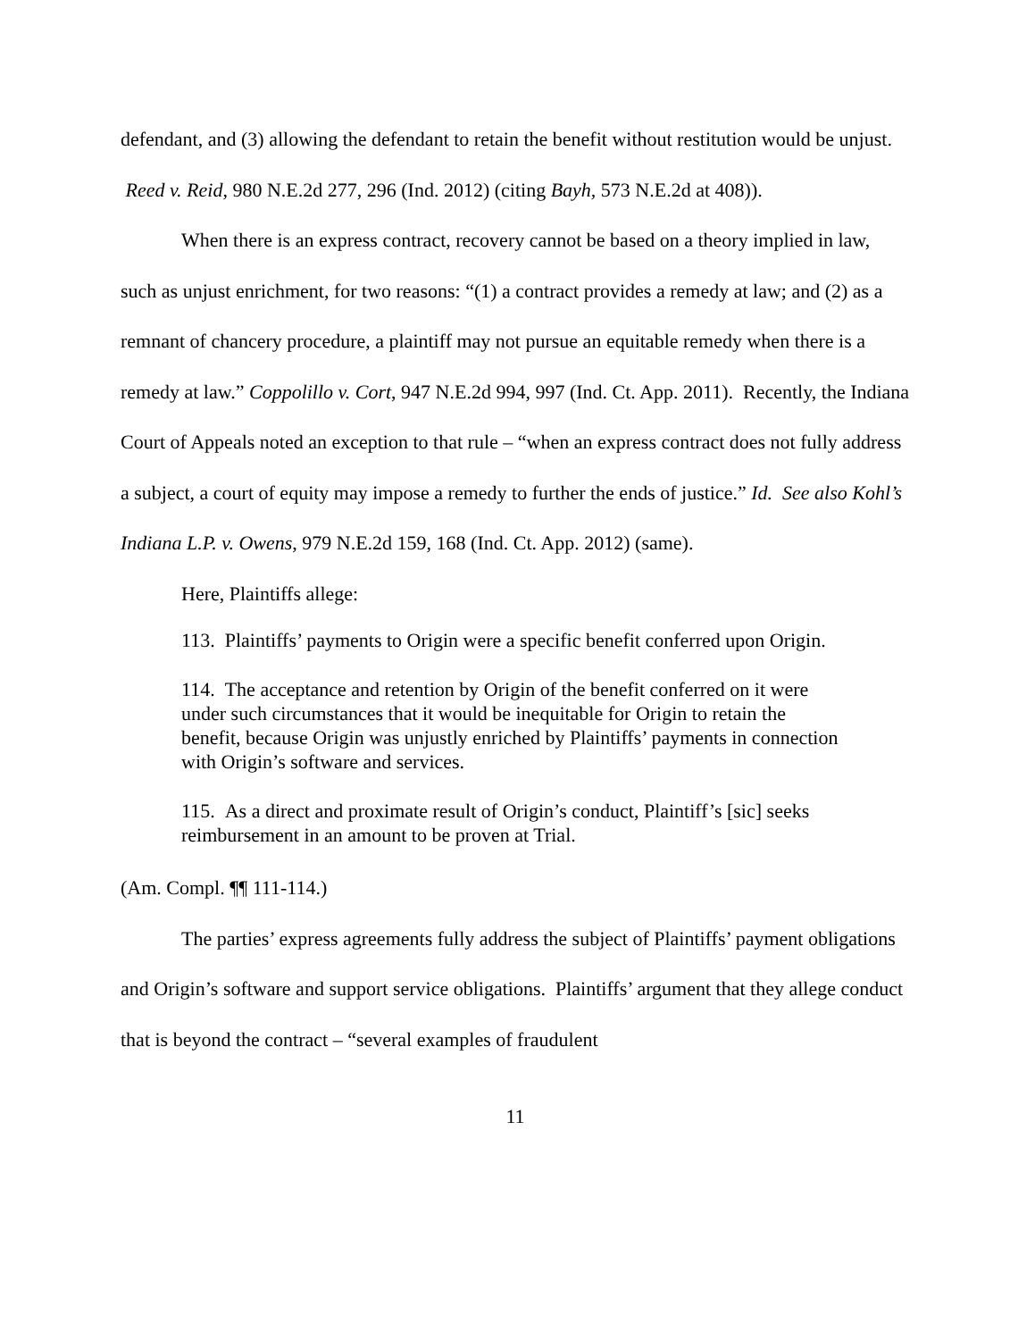defendant, and (3) allowing the defendant to retain the benefit without restitution would be unjust. Reed v. Reid, 980 N.E.2d 277, 296 (Ind. 2012) (citing Bayh, 573 N.E.2d at 408)).
When there is an express contract, recovery cannot be based on a theory implied in law, such as unjust enrichment, for two reasons: “(1) a contract provides a remedy at law; and (2) as a remnant of chancery procedure, a plaintiff may not pursue an equitable remedy when there is a remedy at law.” Coppolillo v. Cort, 947 N.E.2d 994, 997 (Ind. Ct. App. 2011). Recently, the Indiana Court of Appeals noted an exception to that rule – “when an express contract does not fully address a subject, a court of equity may impose a remedy to further the ends of justice.” Id. See also Kohl’s Indiana L.P. v. Owens, 979 N.E.2d 159, 168 (Ind. Ct. App. 2012) (same).
Here, Plaintiffs allege:
113. Plaintiffs’ payments to Origin were a specific benefit conferred upon Origin.
114. The acceptance and retention by Origin of the benefit conferred on it were under such circumstances that it would be inequitable for Origin to retain the benefit, because Origin was unjustly enriched by Plaintiffs’ payments in connection with Origin’s software and services.
115. As a direct and proximate result of Origin’s conduct, Plaintiff’s [sic] seeks reimbursement in an amount to be proven at Trial.
(Am. Compl. ¶¶ 111-114.)
The parties’ express agreements fully address the subject of Plaintiffs’ payment obligations and Origin’s software and support service obligations. Plaintiffs’ argument that they allege conduct that is beyond the contract – “several examples of fraudulent
11